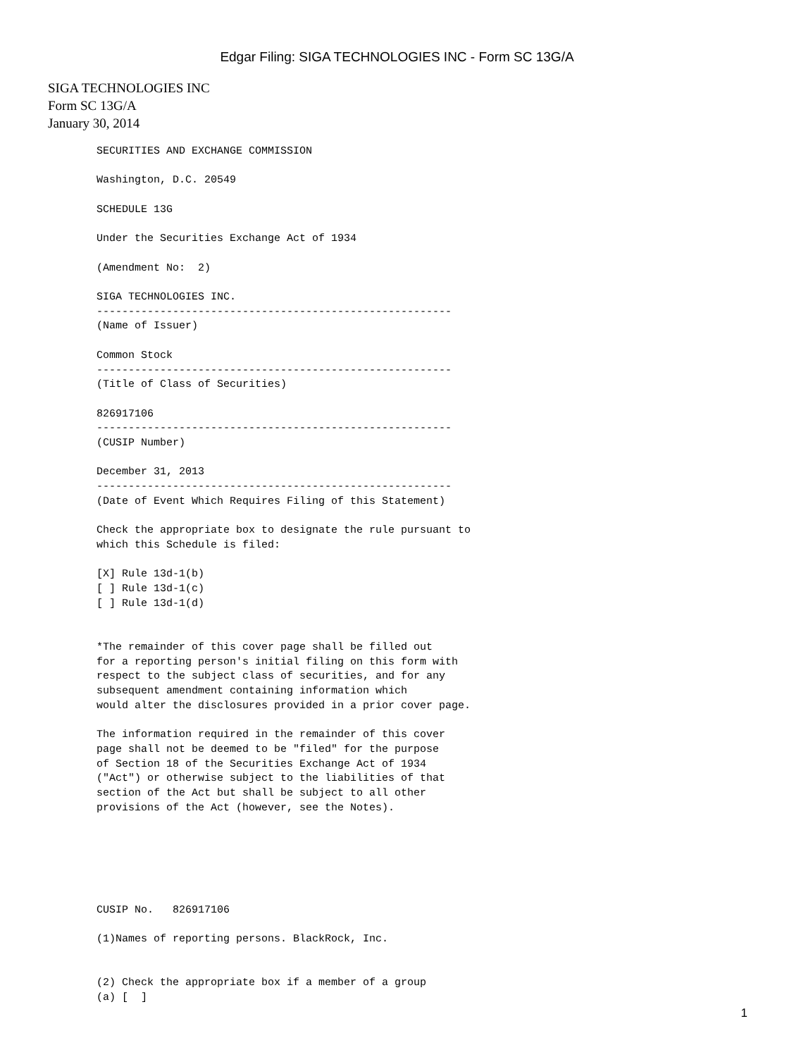Edgar Filing: SIGA TECHNOLOGIES INC - Form SC 13G/A
SIGA TECHNOLOGIES INC
Form SC 13G/A
January 30, 2014
SECURITIES AND EXCHANGE COMMISSION

Washington, D.C. 20549

SCHEDULE 13G

Under the Securities Exchange Act of 1934

(Amendment No:  2)

SIGA TECHNOLOGIES INC.
--------------------------------------------------------
(Name of Issuer)

Common Stock
--------------------------------------------------------
(Title of Class of Securities)

826917106
--------------------------------------------------------
(CUSIP Number)

December 31, 2013
--------------------------------------------------------
(Date of Event Which Requires Filing of this Statement)

Check the appropriate box to designate the rule pursuant to
which this Schedule is filed:

[X] Rule 13d-1(b)
[ ] Rule 13d-1(c)
[ ] Rule 13d-1(d)


*The remainder of this cover page shall be filled out
for a reporting person's initial filing on this form with
respect to the subject class of securities, and for any
subsequent amendment containing information which
would alter the disclosures provided in a prior cover page.

The information required in the remainder of this cover
page shall not be deemed to be "filed" for the purpose
of Section 18 of the Securities Exchange Act of 1934
("Act") or otherwise subject to the liabilities of that
section of the Act but shall be subject to all other
provisions of the Act (however, see the Notes).






CUSIP No.   826917106

(1)Names of reporting persons. BlackRock, Inc.


(2) Check the appropriate box if a member of a group
(a) [  ]
1